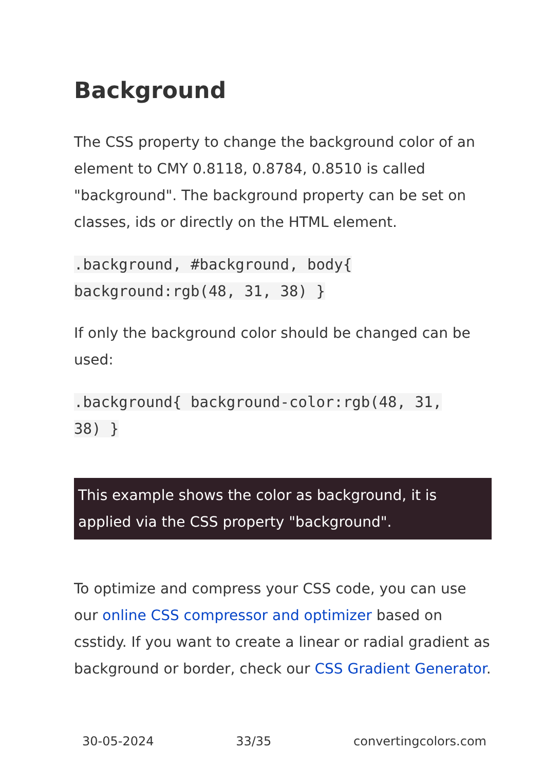Background
The CSS property to change the background color of an element to CMY 0.8118, 0.8784, 0.8510 is called "background". The background property can be set on classes, ids or directly on the HTML element.
.background, #background, body{
background:rgb(48, 31, 38) }
If only the background color should be changed can be used:
.background{ background-color:rgb(48, 31,
38) }
This example shows the color as background, it is applied via the CSS property "background".
To optimize and compress your CSS code, you can use our online CSS compressor and optimizer based on csstidy. If you want to create a linear or radial gradient as background or border, check our CSS Gradient Generator.
30-05-2024 33/35 convertingcolors.com